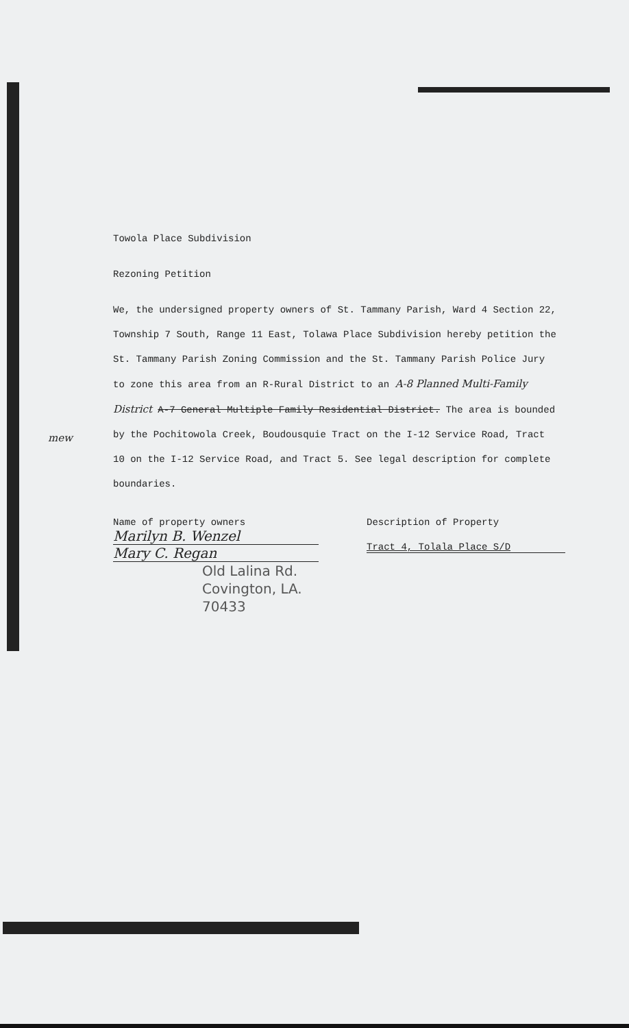Towola Place Subdivision
Rezoning Petition
We, the undersigned property owners of St. Tammany Parish, Ward 4 Section 22, Township 7 South, Range 11 East, Tolawa Place Subdivision hereby petition the St. Tammany Parish Zoning Commission and the St. Tammany Parish Police Jury to zone this area from an R-Rural District to an A-8 Planned Multi-Family District A-7 General Multiple Family Residential District. The area is bounded by the Pochitowola Creek, Boudousquie Tract on the I-12 Service Road, Tract 10 on the I-12 Service Road, and Tract 5. See legal description for complete boundaries.
Name of property owners
Marilyn B. Wenzel
Mary C. Regan
Description of Property
Tract 4, Tolala Place S/D
Old Lalina Rd.
Covington, LA.
70433
mew